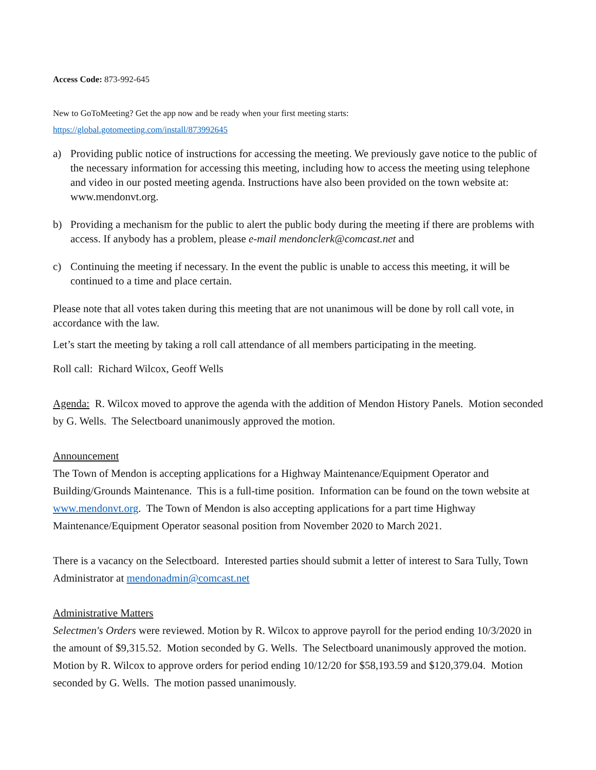Access Code: 873-992-645
New to GoToMeeting? Get the app now and be ready when your first meeting starts:
https://global.gotomeeting.com/install/873992645
a) Providing public notice of instructions for accessing the meeting. We previously gave notice to the public of the necessary information for accessing this meeting, including how to access the meeting using telephone and video in our posted meeting agenda. Instructions have also been provided on the town website at: www.mendonvt.org.
b) Providing a mechanism for the public to alert the public body during the meeting if there are problems with access. If anybody has a problem, please e-mail mendonclerk@comcast.net and
c) Continuing the meeting if necessary. In the event the public is unable to access this meeting, it will be continued to a time and place certain.
Please note that all votes taken during this meeting that are not unanimous will be done by roll call vote, in accordance with the law.
Let’s start the meeting by taking a roll call attendance of all members participating in the meeting.
Roll call: Richard Wilcox, Geoff Wells
Agenda: R. Wilcox moved to approve the agenda with the addition of Mendon History Panels. Motion seconded by G. Wells. The Selectboard unanimously approved the motion.
Announcement
The Town of Mendon is accepting applications for a Highway Maintenance/Equipment Operator and Building/Grounds Maintenance. This is a full-time position. Information can be found on the town website at www.mendonvt.org. The Town of Mendon is also accepting applications for a part time Highway Maintenance/Equipment Operator seasonal position from November 2020 to March 2021.
There is a vacancy on the Selectboard. Interested parties should submit a letter of interest to Sara Tully, Town Administrator at mendonadmin@comcast.net
Administrative Matters
Selectmen's Orders were reviewed. Motion by R. Wilcox to approve payroll for the period ending 10/3/2020 in the amount of $9,315.52. Motion seconded by G. Wells. The Selectboard unanimously approved the motion. Motion by R. Wilcox to approve orders for period ending 10/12/20 for $58,193.59 and $120,379.04. Motion seconded by G. Wells. The motion passed unanimously.